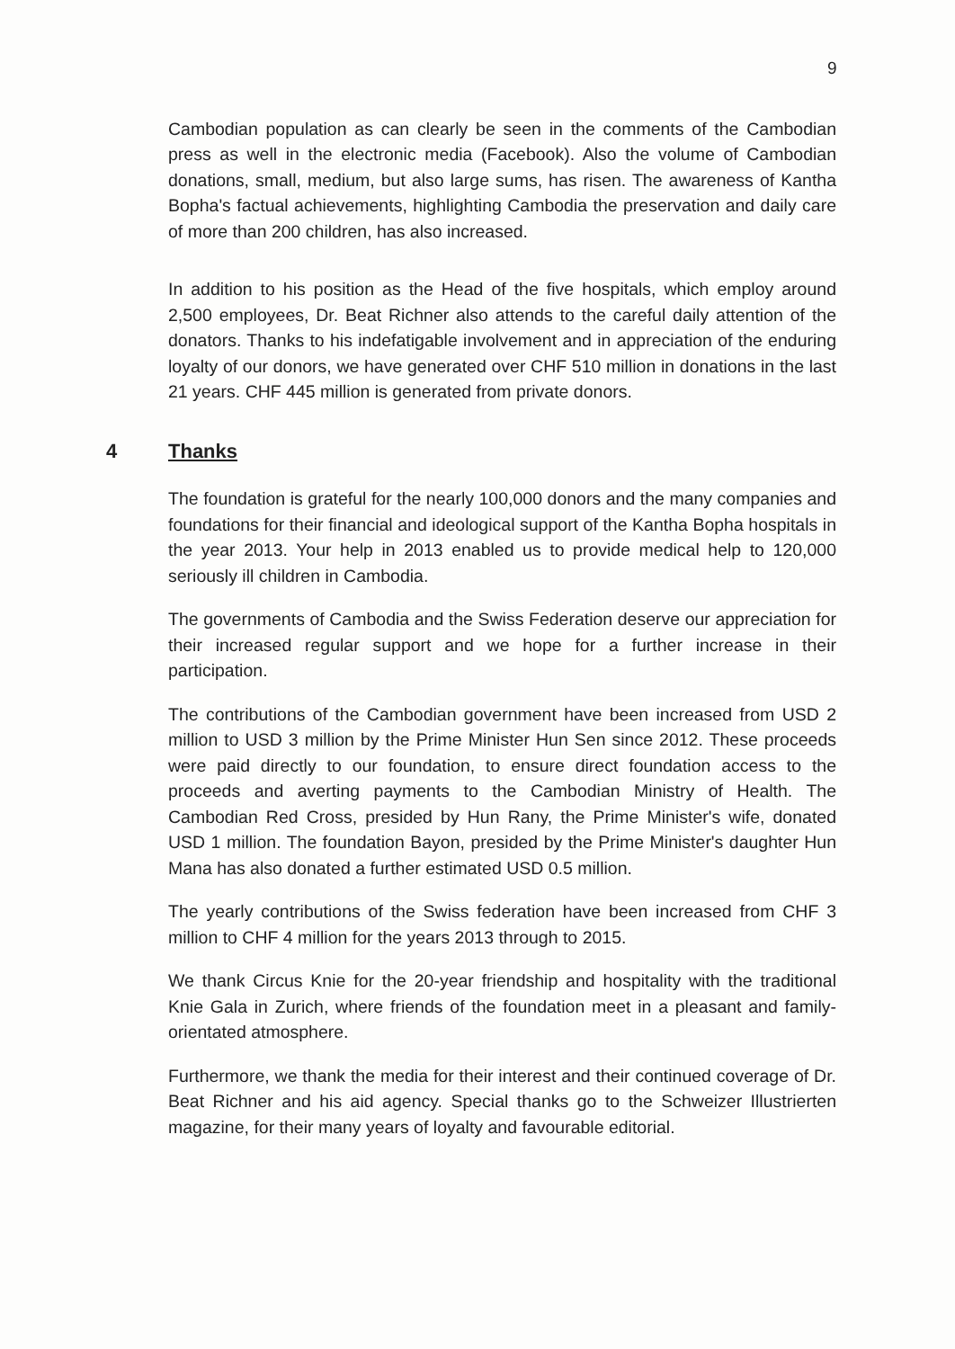9
Cambodian population as can clearly be seen in the comments of the Cambodian press as well in the electronic media (Facebook). Also the volume of Cambodian donations, small, medium, but also large sums, has risen. The awareness of Kantha Bopha's factual achievements, highlighting Cambodia the preservation and daily care of more than 200 children, has also increased.
In addition to his position as the Head of the five hospitals, which employ around 2,500 employees, Dr. Beat Richner also attends to the careful daily attention of the donators. Thanks to his indefatigable involvement and in appreciation of the enduring loyalty of our donors, we have generated over CHF 510 million in donations in the last 21 years. CHF 445 million is generated from private donors.
4 Thanks
The foundation is grateful for the nearly 100,000 donors and the many companies and foundations for their financial and ideological support of the Kantha Bopha hospitals in the year 2013. Your help in 2013 enabled us to provide medical help to 120,000 seriously ill children in Cambodia.
The governments of Cambodia and the Swiss Federation deserve our appreciation for their increased regular support and we hope for a further increase in their participation.
The contributions of the Cambodian government have been increased from USD 2 million to USD 3 million by the Prime Minister Hun Sen since 2012. These proceeds were paid directly to our foundation, to ensure direct foundation access to the proceeds and averting payments to the Cambodian Ministry of Health. The Cambodian Red Cross, presided by Hun Rany, the Prime Minister's wife, donated USD 1 million. The foundation Bayon, presided by the Prime Minister's daughter Hun Mana has also donated a further estimated USD 0.5 million.
The yearly contributions of the Swiss federation have been increased from CHF 3 million to CHF 4 million for the years 2013 through to 2015.
We thank Circus Knie for the 20-year friendship and hospitality with the traditional Knie Gala in Zurich, where friends of the foundation meet in a pleasant and family-orientated atmosphere.
Furthermore, we thank the media for their interest and their continued coverage of Dr. Beat Richner and his aid agency. Special thanks go to the Schweizer Illustrierten magazine, for their many years of loyalty and favourable editorial.